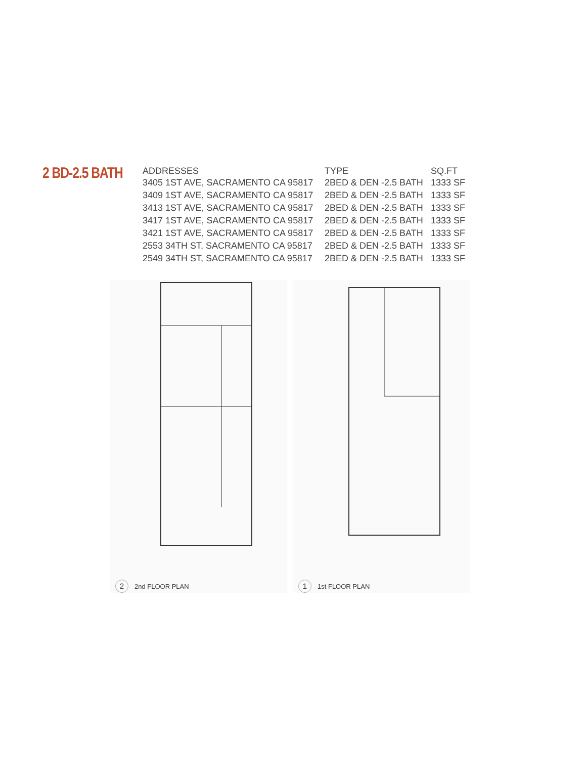2 BD-2.5 BATH
| ADDRESSES | TYPE | SQ.FT |
| --- | --- | --- |
| 3405 1ST AVE, SACRAMENTO CA 95817 | 2BED & DEN -2.5 BATH | 1333 SF |
| 3409 1ST AVE, SACRAMENTO CA 95817 | 2BED & DEN -2.5 BATH | 1333 SF |
| 3413 1ST AVE, SACRAMENTO CA 95817 | 2BED & DEN -2.5 BATH | 1333 SF |
| 3417 1ST AVE, SACRAMENTO CA 95817 | 2BED & DEN -2.5 BATH | 1333 SF |
| 3421 1ST AVE, SACRAMENTO CA 95817 | 2BED & DEN -2.5 BATH | 1333 SF |
| 2553 34TH ST, SACRAMENTO CA 95817 | 2BED & DEN -2.5 BATH | 1333 SF |
| 2549 34TH ST, SACRAMENTO CA 95817 | 2BED & DEN -2.5 BATH | 1333 SF |
2 2nd FLOOR PLAN
1 1st FLOOR PLAN